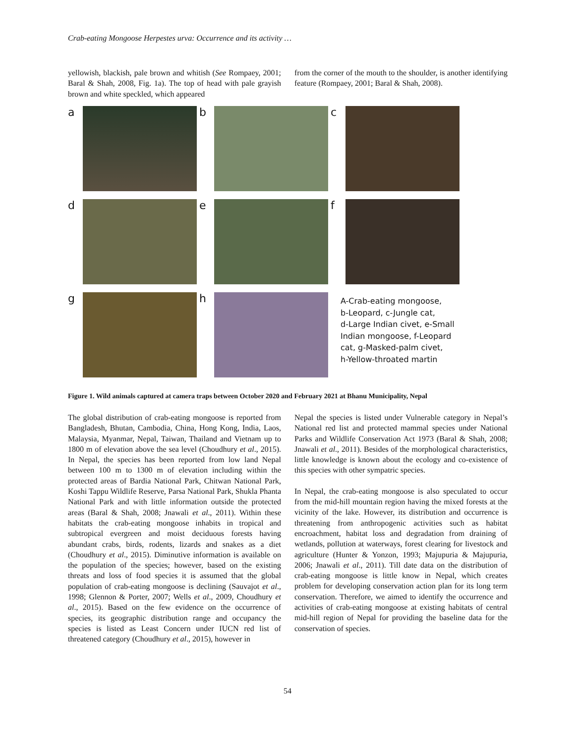Crab-eating Mongoose Herpestes urva: Occurrence and its activity …
yellowish, blackish, pale brown and whitish (See Rompaey, 2001; Baral & Shah, 2008, Fig. 1a). The top of head with pale grayish brown and white speckled, which appeared
from the corner of the mouth to the shoulder, is another identifying feature (Rompaey, 2001; Baral & Shah, 2008).
a b c
d e f
g h
A-Crab-eating mongoose,
b-Leopard, c-Jungle cat,
d-Large Indian civet, e-Small
Indian mongoose, f-Leopard
cat, g-Masked-palm civet,
h-Yellow-throated martin
Figure 1. Wild animals captured at camera traps between October 2020 and February 2021 at Bhanu Municipality, Nepal
The global distribution of crab-eating mongoose is reported from Bangladesh, Bhutan, Cambodia, China, Hong Kong, India, Laos, Malaysia, Myanmar, Nepal, Taiwan, Thailand and Vietnam up to 1800 m of elevation above the sea level (Choudhury et al., 2015). In Nepal, the species has been reported from low land Nepal between 100 m to 1300 m of elevation including within the protected areas of Bardia National Park, Chitwan National Park, Koshi Tappu Wildlife Reserve, Parsa National Park, Shukla Phanta National Park and with little information outside the protected areas (Baral & Shah, 2008; Jnawali et al., 2011). Within these habitats the crab-eating mongoose inhabits in tropical and subtropical evergreen and moist deciduous forests having abundant crabs, birds, rodents, lizards and snakes as a diet (Choudhury et al., 2015). Diminutive information is available on the population of the species; however, based on the existing threats and loss of food species it is assumed that the global population of crab-eating mongoose is declining (Sauvajot et al., 1998; Glennon & Porter, 2007; Wells et al., 2009, Choudhury et al., 2015). Based on the few evidence on the occurrence of species, its geographic distribution range and occupancy the species is listed as Least Concern under IUCN red list of threatened category (Choudhury et al., 2015), however in
Nepal the species is listed under Vulnerable category in Nepal’s National red list and protected mammal species under National Parks and Wildlife Conservation Act 1973 (Baral & Shah, 2008; Jnawali et al., 2011). Besides of the morphological characteristics, little knowledge is known about the ecology and co-existence of this species with other sympatric species.
In Nepal, the crab-eating mongoose is also speculated to occur from the mid-hill mountain region having the mixed forests at the vicinity of the lake. However, its distribution and occurrence is threatening from anthropogenic activities such as habitat encroachment, habitat loss and degradation from draining of wetlands, pollution at waterways, forest clearing for livestock and agriculture (Hunter & Yonzon, 1993; Majupuria & Majupuria, 2006; Jnawali et al., 2011). Till date data on the distribution of crab-eating mongoose is little know in Nepal, which creates problem for developing conservation action plan for its long term conservation. Therefore, we aimed to identify the occurrence and activities of crab-eating mongoose at existing habitats of central mid-hill region of Nepal for providing the baseline data for the conservation of species.
54